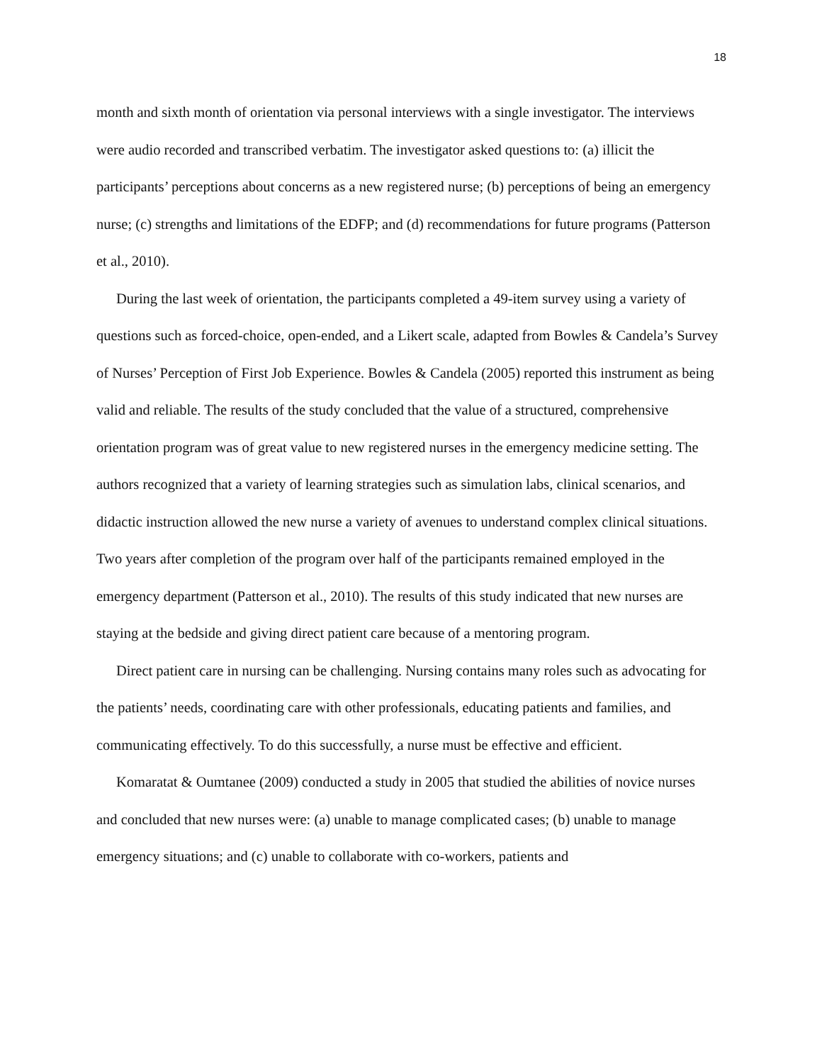18
month and sixth month of orientation via personal interviews with a single investigator. The interviews were audio recorded and transcribed verbatim. The investigator asked questions to: (a) illicit the participants’ perceptions about concerns as a new registered nurse; (b) perceptions of being an emergency nurse; (c) strengths and limitations of the EDFP; and (d) recommendations for future programs (Patterson et al., 2010).
During the last week of orientation, the participants completed a 49-item survey using a variety of questions such as forced-choice, open-ended, and a Likert scale, adapted from Bowles & Candela’s Survey of Nurses’ Perception of First Job Experience. Bowles & Candela (2005) reported this instrument as being valid and reliable. The results of the study concluded that the value of a structured, comprehensive orientation program was of great value to new registered nurses in the emergency medicine setting. The authors recognized that a variety of learning strategies such as simulation labs, clinical scenarios, and didactic instruction allowed the new nurse a variety of avenues to understand complex clinical situations. Two years after completion of the program over half of the participants remained employed in the emergency department (Patterson et al., 2010). The results of this study indicated that new nurses are staying at the bedside and giving direct patient care because of a mentoring program.
Direct patient care in nursing can be challenging. Nursing contains many roles such as advocating for the patients’ needs, coordinating care with other professionals, educating patients and families, and communicating effectively. To do this successfully, a nurse must be effective and efficient.
Komaratat & Oumtanee (2009) conducted a study in 2005 that studied the abilities of novice nurses and concluded that new nurses were: (a) unable to manage complicated cases; (b) unable to manage emergency situations; and (c) unable to collaborate with co-workers, patients and